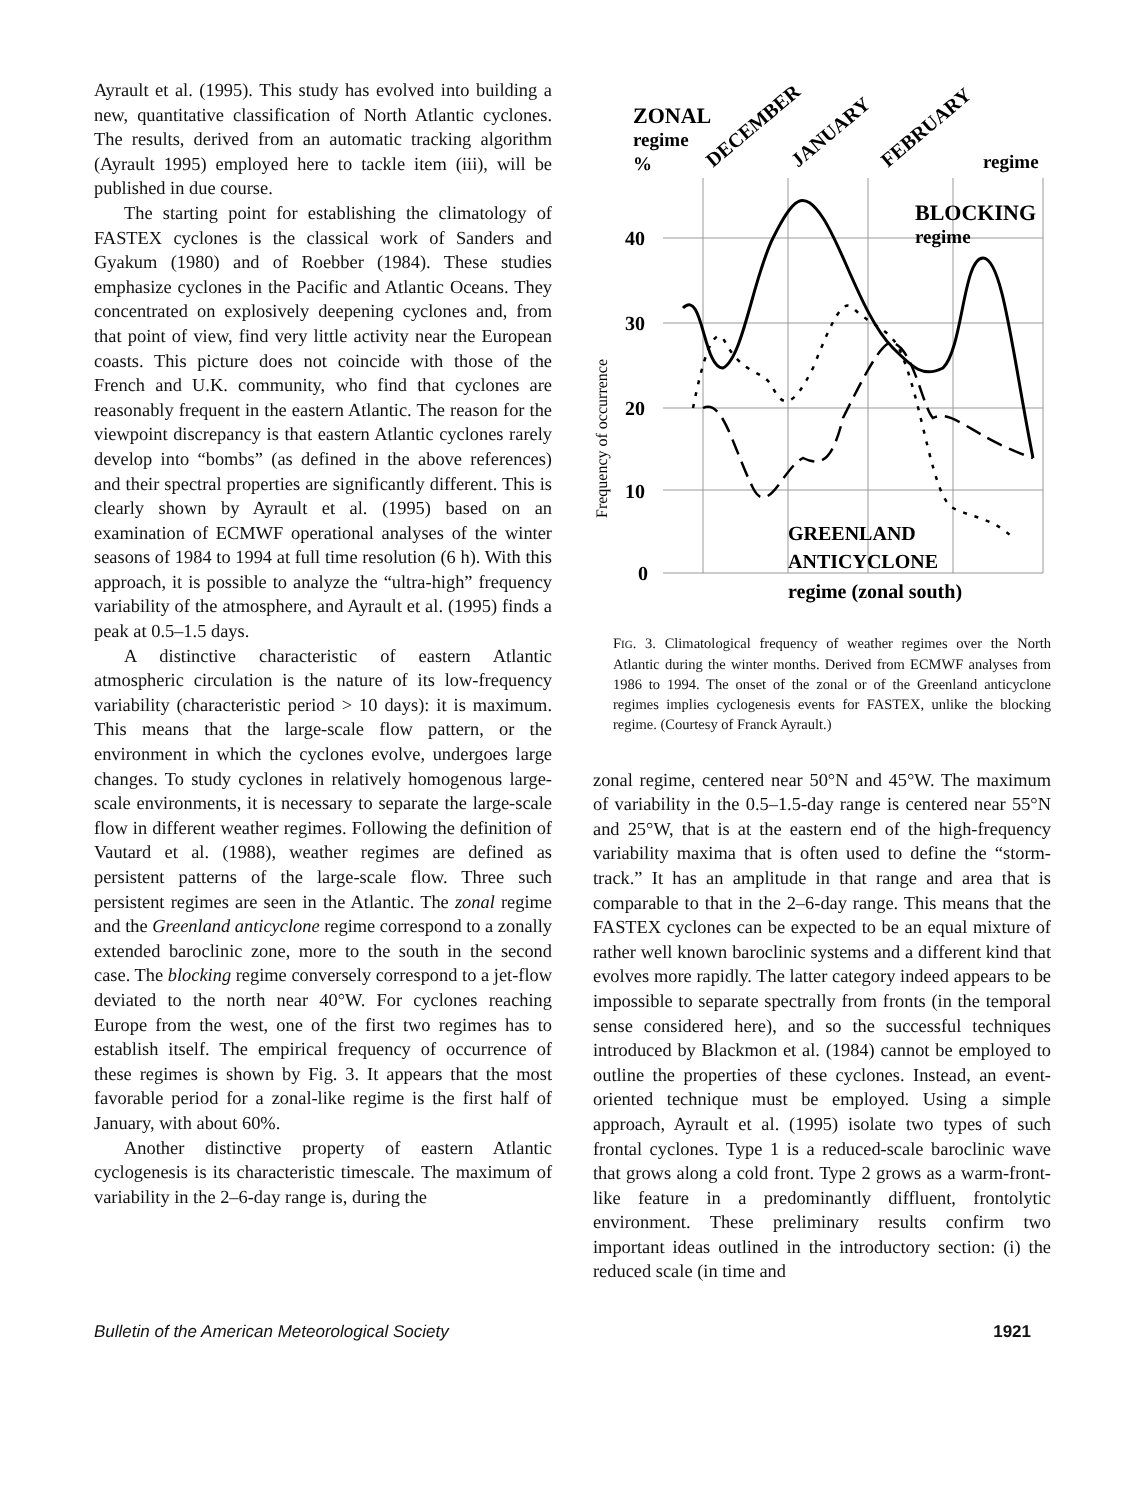Ayrault et al. (1995). This study has evolved into building a new, quantitative classification of North Atlantic cyclones. The results, derived from an automatic tracking algorithm (Ayrault 1995) employed here to tackle item (iii), will be published in due course.
The starting point for establishing the climatology of FASTEX cyclones is the classical work of Sanders and Gyakum (1980) and of Roebber (1984). These studies emphasize cyclones in the Pacific and Atlantic Oceans. They concentrated on explosively deepening cyclones and, from that point of view, find very little activity near the European coasts. This picture does not coincide with those of the French and U.K. community, who find that cyclones are reasonably frequent in the eastern Atlantic. The reason for the viewpoint discrepancy is that eastern Atlantic cyclones rarely develop into “bombs” (as defined in the above references) and their spectral properties are significantly different. This is clearly shown by Ayrault et al. (1995) based on an examination of ECMWF operational analyses of the winter seasons of 1984 to 1994 at full time resolution (6 h). With this approach, it is possible to analyze the “ultra-high” frequency variability of the atmosphere, and Ayrault et al. (1995) finds a peak at 0.5–1.5 days.
A distinctive characteristic of eastern Atlantic atmospheric circulation is the nature of its low-frequency variability (characteristic period > 10 days): it is maximum. This means that the large-scale flow pattern, or the environment in which the cyclones evolve, undergoes large changes. To study cyclones in relatively homogenous large-scale environments, it is necessary to separate the large-scale flow in different weather regimes. Following the definition of Vautard et al. (1988), weather regimes are defined as persistent patterns of the large-scale flow. Three such persistent regimes are seen in the Atlantic. The zonal regime and the Greenland anticyclone regime correspond to a zonally extended baroclinic zone, more to the south in the second case. The blocking regime conversely correspond to a jet-flow deviated to the north near 40°W. For cyclones reaching Europe from the west, one of the first two regimes has to establish itself. The empirical frequency of occurrence of these regimes is shown by Fig. 3. It appears that the most favorable period for a zonal-like regime is the first half of January, with about 60%.
Another distinctive property of eastern Atlantic cyclogenesis is its characteristic timescale. The maximum of variability in the 2–6-day range is, during the
ZONAL
regime
%
DECEMBER
JANUARY
FEBRUARY
regime
BLOCKING
regime
40
30
20
10
0
Frequency of occurrence
GREENLAND
ANTICYCLONE
regime (zonal south)
FIG. 3. Climatological frequency of weather regimes over the North Atlantic during the winter months. Derived from ECMWF analyses from 1986 to 1994. The onset of the zonal or of the Greenland anticyclone regimes implies cyclogenesis events for FASTEX, unlike the blocking regime. (Courtesy of Franck Ayrault.)
zonal regime, centered near 50°N and 45°W. The maximum of variability in the 0.5–1.5-day range is centered near 55°N and 25°W, that is at the eastern end of the high-frequency variability maxima that is often used to define the “storm-track.” It has an amplitude in that range and area that is comparable to that in the 2–6-day range. This means that the FASTEX cyclones can be expected to be an equal mixture of rather well known baroclinic systems and a different kind that evolves more rapidly. The latter category indeed appears to be impossible to separate spectrally from fronts (in the temporal sense considered here), and so the successful techniques introduced by Blackmon et al. (1984) cannot be employed to outline the properties of these cyclones. Instead, an event-oriented technique must be employed. Using a simple approach, Ayrault et al. (1995) isolate two types of such frontal cyclones. Type 1 is a reduced-scale baroclinic wave that grows along a cold front. Type 2 grows as a warm-front-like feature in a predominantly diffluent, frontolytic environment. These preliminary results confirm two important ideas outlined in the introductory section: (i) the reduced scale (in time and
Bulletin of the American Meteorological Society 1921